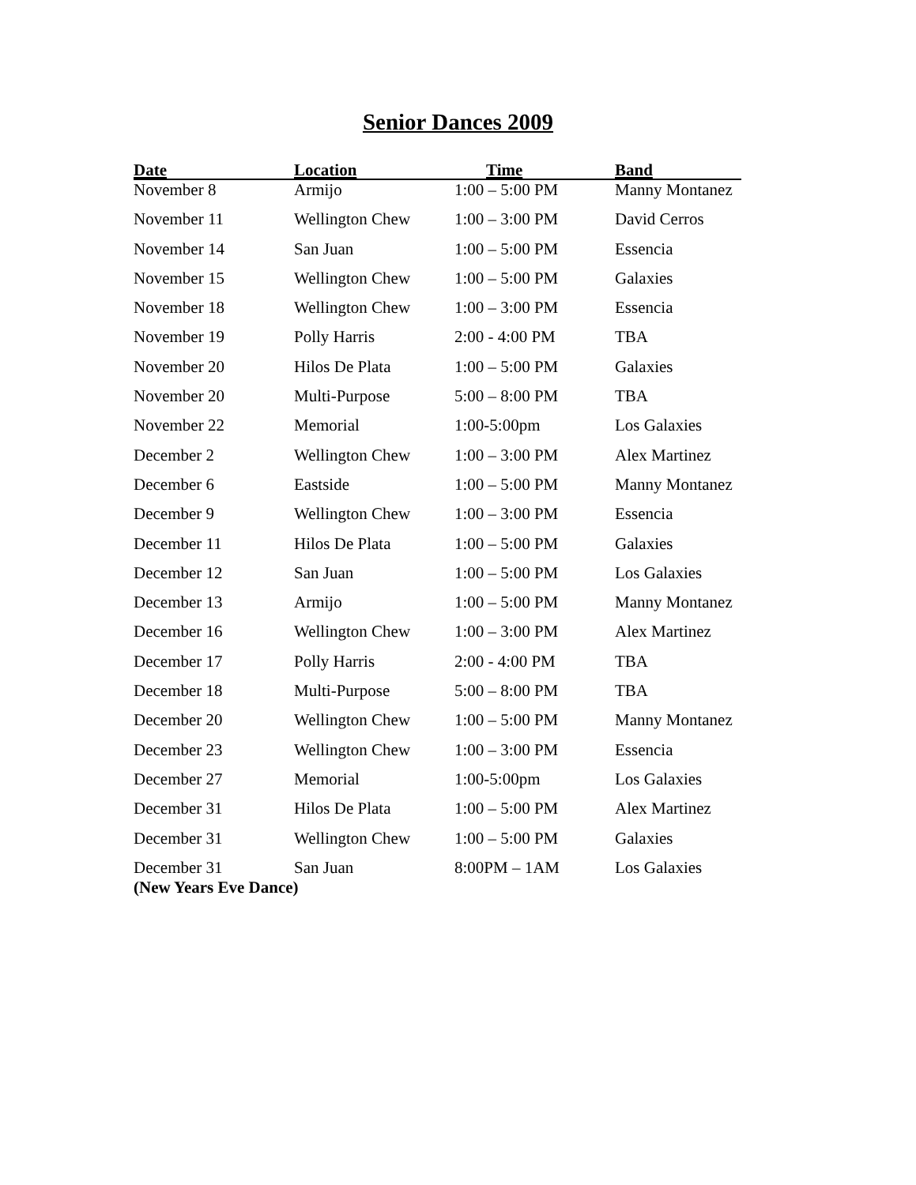Senior Dances 2009
| Date | Location | Time | Band |
| --- | --- | --- | --- |
| November 8 | Armijo | 1:00 – 5:00 PM | Manny Montanez |
| November 11 | Wellington Chew | 1:00 – 3:00 PM | David Cerros |
| November 14 | San Juan | 1:00 – 5:00 PM | Essencia |
| November 15 | Wellington Chew | 1:00 – 5:00 PM | Galaxies |
| November 18 | Wellington Chew | 1:00 – 3:00 PM | Essencia |
| November 19 | Polly Harris | 2:00 - 4:00 PM | TBA |
| November 20 | Hilos De Plata | 1:00 – 5:00 PM | Galaxies |
| November 20 | Multi-Purpose | 5:00 – 8:00 PM | TBA |
| November 22 | Memorial | 1:00-5:00pm | Los Galaxies |
| December 2 | Wellington Chew | 1:00 – 3:00 PM | Alex Martinez |
| December 6 | Eastside | 1:00 – 5:00 PM | Manny Montanez |
| December 9 | Wellington Chew | 1:00 – 3:00 PM | Essencia |
| December 11 | Hilos De Plata | 1:00 – 5:00 PM | Galaxies |
| December 12 | San Juan | 1:00 – 5:00 PM | Los Galaxies |
| December 13 | Armijo | 1:00 – 5:00 PM | Manny Montanez |
| December 16 | Wellington Chew | 1:00 – 3:00 PM | Alex Martinez |
| December 17 | Polly Harris | 2:00 - 4:00 PM | TBA |
| December 18 | Multi-Purpose | 5:00 – 8:00 PM | TBA |
| December 20 | Wellington Chew | 1:00 – 5:00 PM | Manny Montanez |
| December 23 | Wellington Chew | 1:00 – 3:00 PM | Essencia |
| December 27 | Memorial | 1:00-5:00pm | Los Galaxies |
| December 31 | Hilos De Plata | 1:00 – 5:00 PM | Alex Martinez |
| December 31 | Wellington Chew | 1:00 – 5:00 PM | Galaxies |
| December 31 | San Juan | 8:00PM – 1AM | Los Galaxies |
(New Years Eve Dance)